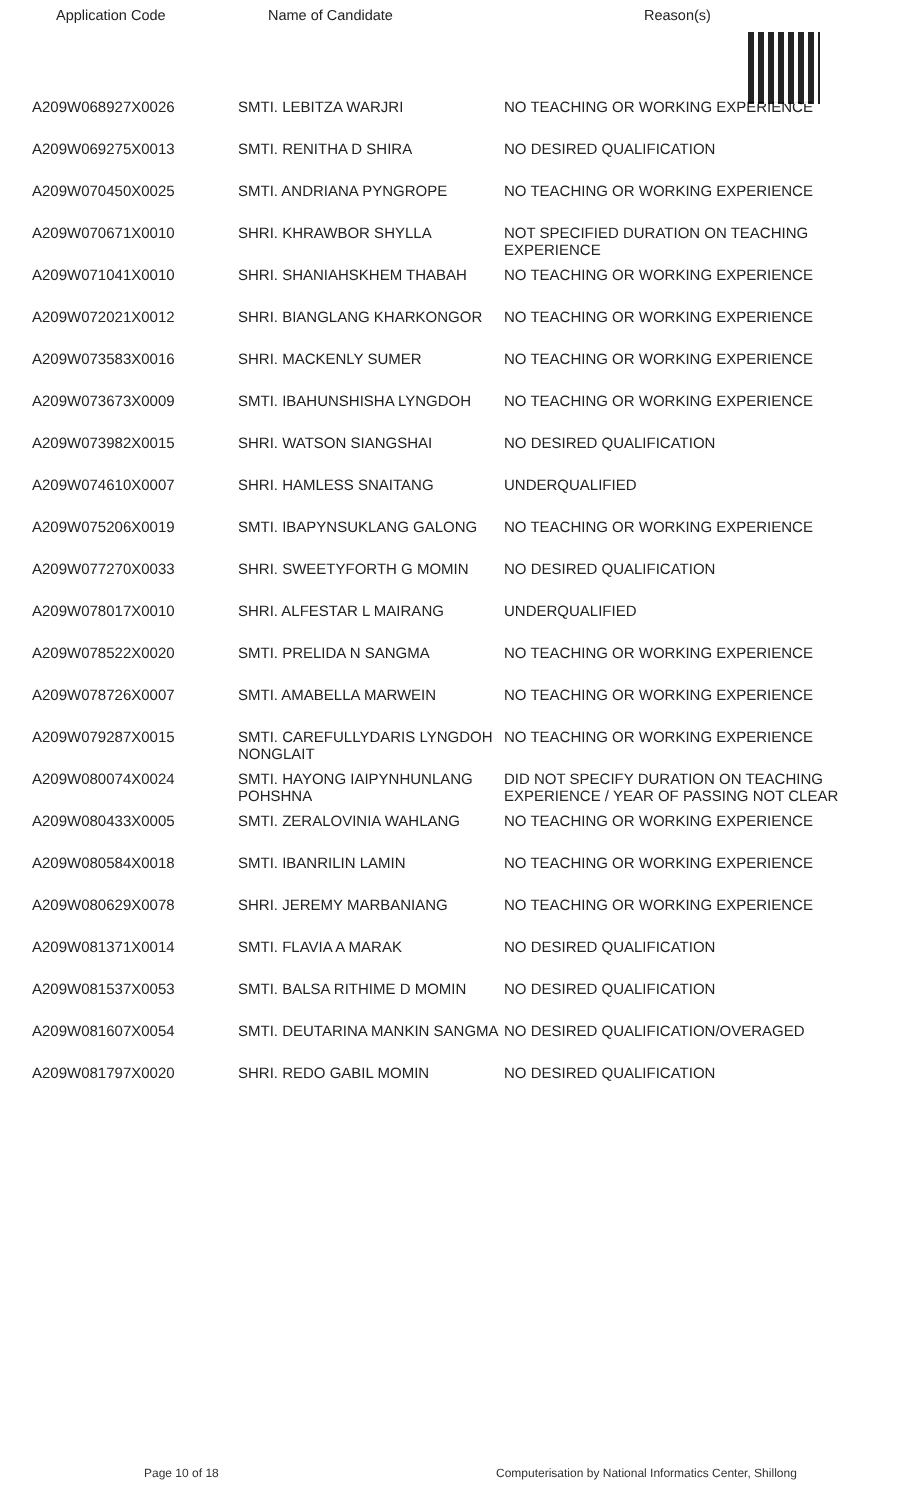| Application Code | Name of Candidate | Reason(s) |
| --- | --- | --- |
| A209W068927X0026 | SMTI. LEBITZA WARJRI | NO TEACHING OR WORKING EXPERIENCE |
| A209W069275X0013 | SMTI. RENITHA D SHIRA | NO DESIRED QUALIFICATION |
| A209W070450X0025 | SMTI. ANDRIANA PYNGROPE | NO TEACHING OR WORKING EXPERIENCE |
| A209W070671X0010 | SHRI. KHRAWBOR SHYLLA | NOT SPECIFIED DURATION ON TEACHING EXPERIENCE |
| A209W071041X0010 | SHRI. SHANIAHSKHEM THABAH | NO TEACHING OR WORKING EXPERIENCE |
| A209W072021X0012 | SHRI. BIANGLANG KHARKONGOR | NO TEACHING OR WORKING EXPERIENCE |
| A209W073583X0016 | SHRI. MACKENLY SUMER | NO TEACHING OR WORKING EXPERIENCE |
| A209W073673X0009 | SMTI. IBAHUNSHISHA LYNGDOH | NO TEACHING OR WORKING EXPERIENCE |
| A209W073982X0015 | SHRI. WATSON SIANGSHAI | NO DESIRED QUALIFICATION |
| A209W074610X0007 | SHRI. HAMLESS SNAITANG | UNDERQUALIFIED |
| A209W075206X0019 | SMTI. IBAPYNSUKLANG GALONG | NO TEACHING OR WORKING EXPERIENCE |
| A209W077270X0033 | SHRI. SWEETYFORTH G MOMIN | NO DESIRED QUALIFICATION |
| A209W078017X0010 | SHRI. ALFESTAR L MAIRANG | UNDERQUALIFIED |
| A209W078522X0020 | SMTI. PRELIDA N SANGMA | NO TEACHING OR WORKING EXPERIENCE |
| A209W078726X0007 | SMTI. AMABELLA MARWEIN | NO TEACHING OR WORKING EXPERIENCE |
| A209W079287X0015 | SMTI. CAREFULLYDARIS LYNGDOH NONGLAIT | NO TEACHING OR WORKING EXPERIENCE |
| A209W080074X0024 | SMTI. HAYONG IAIPYNHUNLANG POHSHNA | DID NOT SPECIFY DURATION ON TEACHING EXPERIENCE / YEAR OF PASSING NOT CLEAR |
| A209W080433X0005 | SMTI. ZERALOVINIA WAHLANG | NO TEACHING OR WORKING EXPERIENCE |
| A209W080584X0018 | SMTI. IBANRILIN LAMIN | NO TEACHING OR WORKING EXPERIENCE |
| A209W080629X0078 | SHRI. JEREMY MARBANIANG | NO TEACHING OR WORKING EXPERIENCE |
| A209W081371X0014 | SMTI. FLAVIA A MARAK | NO DESIRED QUALIFICATION |
| A209W081537X0053 | SMTI. BALSA RITHIME D MOMIN | NO DESIRED QUALIFICATION |
| A209W081607X0054 | SMTI. DEUTARINA MANKIN SANGMA | NO DESIRED QUALIFICATION/OVERAGED |
| A209W081797X0020 | SHRI. REDO GABIL MOMIN | NO DESIRED QUALIFICATION |
Page 10 of 18 Computerisation by National Informatics Center, Shillong